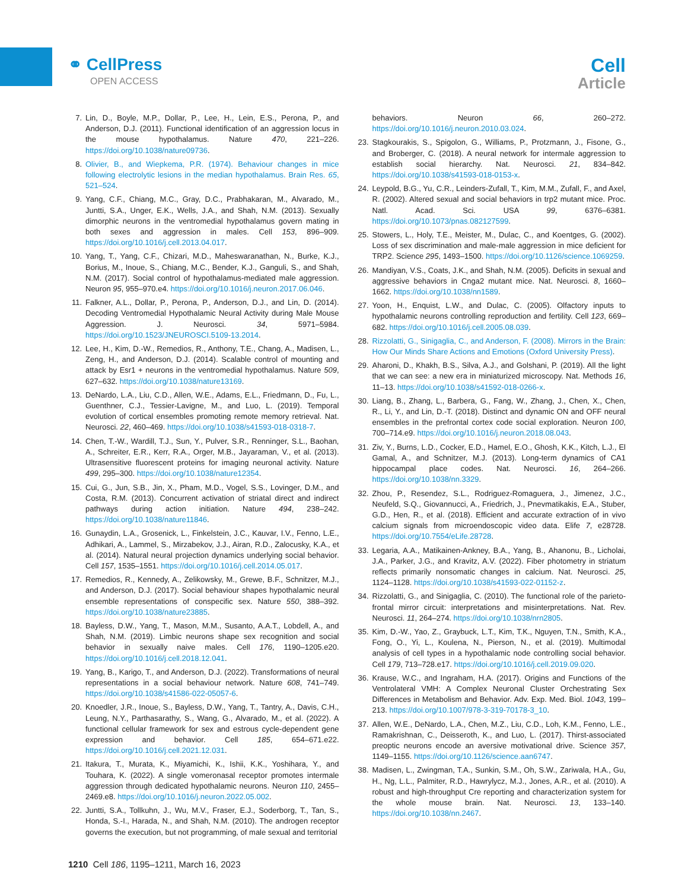⚭ CellPress
OPEN ACCESS
Cell
Article
7. Lin, D., Boyle, M.P., Dollar, P., Lee, H., Lein, E.S., Perona, P., and Anderson, D.J. (2011). Functional identification of an aggression locus in the mouse hypothalamus. Nature 470, 221–226. https://doi.org/10.1038/nature09736.
8. Olivier, B., and Wiepkema, P.R. (1974). Behaviour changes in mice following electrolytic lesions in the median hypothalamus. Brain Res. 65, 521–524.
9. Yang, C.F., Chiang, M.C., Gray, D.C., Prabhakaran, M., Alvarado, M., Juntti, S.A., Unger, E.K., Wells, J.A., and Shah, N.M. (2013). Sexually dimorphic neurons in the ventromedial hypothalamus govern mating in both sexes and aggression in males. Cell 153, 896–909. https://doi.org/10.1016/j.cell.2013.04.017.
10. Yang, T., Yang, C.F., Chizari, M.D., Maheswaranathan, N., Burke, K.J., Borius, M., Inoue, S., Chiang, M.C., Bender, K.J., Ganguli, S., and Shah, N.M. (2017). Social control of hypothalamus-mediated male aggression. Neuron 95, 955–970.e4. https://doi.org/10.1016/j.neuron.2017.06.046.
11. Falkner, A.L., Dollar, P., Perona, P., Anderson, D.J., and Lin, D. (2014). Decoding Ventromedial Hypothalamic Neural Activity during Male Mouse Aggression. J. Neurosci. 34, 5971–5984. https://doi.org/10.1523/JNEUROSCI.5109-13.2014.
12. Lee, H., Kim, D.-W., Remedios, R., Anthony, T.E., Chang, A., Madisen, L., Zeng, H., and Anderson, D.J. (2014). Scalable control of mounting and attack by Esr1 + neurons in the ventromedial hypothalamus. Nature 509, 627–632. https://doi.org/10.1038/nature13169.
13. DeNardo, L.A., Liu, C.D., Allen, W.E., Adams, E.L., Friedmann, D., Fu, L., Guenthner, C.J., Tessier-Lavigne, M., and Luo, L. (2019). Temporal evolution of cortical ensembles promoting remote memory retrieval. Nat. Neurosci. 22, 460–469. https://doi.org/10.1038/s41593-018-0318-7.
14. Chen, T.-W., Wardill, T.J., Sun, Y., Pulver, S.R., Renninger, S.L., Baohan, A., Schreiter, E.R., Kerr, R.A., Orger, M.B., Jayaraman, V., et al. (2013). Ultrasensitive fluorescent proteins for imaging neuronal activity. Nature 499, 295–300. https://doi.org/10.1038/nature12354.
15. Cui, G., Jun, S.B., Jin, X., Pham, M.D., Vogel, S.S., Lovinger, D.M., and Costa, R.M. (2013). Concurrent activation of striatal direct and indirect pathways during action initiation. Nature 494, 238–242. https://doi.org/10.1038/nature11846.
16. Gunaydin, L.A., Grosenick, L., Finkelstein, J.C., Kauvar, I.V., Fenno, L.E., Adhikari, A., Lammel, S., Mirzabekov, J.J., Airan, R.D., Zalocusky, K.A., et al. (2014). Natural neural projection dynamics underlying social behavior. Cell 157, 1535–1551. https://doi.org/10.1016/j.cell.2014.05.017.
17. Remedios, R., Kennedy, A., Zelikowsky, M., Grewe, B.F., Schnitzer, M.J., and Anderson, D.J. (2017). Social behaviour shapes hypothalamic neural ensemble representations of conspecific sex. Nature 550, 388–392. https://doi.org/10.1038/nature23885.
18. Bayless, D.W., Yang, T., Mason, M.M., Susanto, A.A.T., Lobdell, A., and Shah, N.M. (2019). Limbic neurons shape sex recognition and social behavior in sexually naive males. Cell 176, 1190–1205.e20. https://doi.org/10.1016/j.cell.2018.12.041.
19. Yang, B., Karigo, T., and Anderson, D.J. (2022). Transformations of neural representations in a social behaviour network. Nature 608, 741–749. https://doi.org/10.1038/s41586-022-05057-6.
20. Knoedler, J.R., Inoue, S., Bayless, D.W., Yang, T., Tantry, A., Davis, C.H., Leung, N.Y., Parthasarathy, S., Wang, G., Alvarado, M., et al. (2022). A functional cellular framework for sex and estrous cycle-dependent gene expression and behavior. Cell 185, 654–671.e22. https://doi.org/10.1016/j.cell.2021.12.031.
21. Itakura, T., Murata, K., Miyamichi, K., Ishii, K.K., Yoshihara, Y., and Touhara, K. (2022). A single vomeronasal receptor promotes intermale aggression through dedicated hypothalamic neurons. Neuron 110, 2455–2469.e8. https://doi.org/10.1016/j.neuron.2022.05.002.
22. Juntti, S.A., Tollkuhn, J., Wu, M.V., Fraser, E.J., Soderborg, T., Tan, S., Honda, S.-I., Harada, N., and Shah, N.M. (2010). The androgen receptor governs the execution, but not programming, of male sexual and territorial
behaviors. Neuron 66, 260–272. https://doi.org/10.1016/j.neuron.2010.03.024.
23. Stagkourakis, S., Spigolon, G., Williams, P., Protzmann, J., Fisone, G., and Broberger, C. (2018). A neural network for intermale aggression to establish social hierarchy. Nat. Neurosci. 21, 834–842. https://doi.org/10.1038/s41593-018-0153-x.
24. Leypold, B.G., Yu, C.R., Leinders-Zufall, T., Kim, M.M., Zufall, F., and Axel, R. (2002). Altered sexual and social behaviors in trp2 mutant mice. Proc. Natl. Acad. Sci. USA 99, 6376–6381. https://doi.org/10.1073/pnas.082127599.
25. Stowers, L., Holy, T.E., Meister, M., Dulac, C., and Koentges, G. (2002). Loss of sex discrimination and male-male aggression in mice deficient for TRP2. Science 295, 1493–1500. https://doi.org/10.1126/science.1069259.
26. Mandiyan, V.S., Coats, J.K., and Shah, N.M. (2005). Deficits in sexual and aggressive behaviors in Cnga2 mutant mice. Nat. Neurosci. 8, 1660–1662. https://doi.org/10.1038/nn1589.
27. Yoon, H., Enquist, L.W., and Dulac, C. (2005). Olfactory inputs to hypothalamic neurons controlling reproduction and fertility. Cell 123, 669–682. https://doi.org/10.1016/j.cell.2005.08.039.
28. Rizzolatti, G., Sinigaglia, C., and Anderson, F. (2008). Mirrors in the Brain: How Our Minds Share Actions and Emotions (Oxford University Press).
29. Aharoni, D., Khakh, B.S., Silva, A.J., and Golshani, P. (2019). All the light that we can see: a new era in miniaturized microscopy. Nat. Methods 16, 11–13. https://doi.org/10.1038/s41592-018-0266-x.
30. Liang, B., Zhang, L., Barbera, G., Fang, W., Zhang, J., Chen, X., Chen, R., Li, Y., and Lin, D.-T. (2018). Distinct and dynamic ON and OFF neural ensembles in the prefrontal cortex code social exploration. Neuron 100, 700–714.e9. https://doi.org/10.1016/j.neuron.2018.08.043.
31. Ziv, Y., Burns, L.D., Cocker, E.D., Hamel, E.O., Ghosh, K.K., Kitch, L.J., El Gamal, A., and Schnitzer, M.J. (2013). Long-term dynamics of CA1 hippocampal place codes. Nat. Neurosci. 16, 264–266. https://doi.org/10.1038/nn.3329.
32. Zhou, P., Resendez, S.L., Rodriguez-Romaguera, J., Jimenez, J.C., Neufeld, S.Q., Giovannucci, A., Friedrich, J., Pnevmatikakis, E.A., Stuber, G.D., Hen, R., et al. (2018). Efficient and accurate extraction of in vivo calcium signals from microendoscopic video data. Elife 7, e28728. https://doi.org/10.7554/eLife.28728.
33. Legaria, A.A., Matikainen-Ankney, B.A., Yang, B., Ahanonu, B., Licholai, J.A., Parker, J.G., and Kravitz, A.V. (2022). Fiber photometry in striatum reflects primarily nonsomatic changes in calcium. Nat. Neurosci. 25, 1124–1128. https://doi.org/10.1038/s41593-022-01152-z.
34. Rizzolatti, G., and Sinigaglia, C. (2010). The functional role of the parieto-frontal mirror circuit: interpretations and misinterpretations. Nat. Rev. Neurosci. 11, 264–274. https://doi.org/10.1038/nrn2805.
35. Kim, D.-W., Yao, Z., Graybuck, L.T., Kim, T.K., Nguyen, T.N., Smith, K.A., Fong, O., Yi, L., Koulena, N., Pierson, N., et al. (2019). Multimodal analysis of cell types in a hypothalamic node controlling social behavior. Cell 179, 713–728.e17. https://doi.org/10.1016/j.cell.2019.09.020.
36. Krause, W.C., and Ingraham, H.A. (2017). Origins and Functions of the Ventrolateral VMH: A Complex Neuronal Cluster Orchestrating Sex Differences in Metabolism and Behavior. Adv. Exp. Med. Biol. 1043, 199–213. https://doi.org/10.1007/978-3-319-70178-3_10.
37. Allen, W.E., DeNardo, L.A., Chen, M.Z., Liu, C.D., Loh, K.M., Fenno, L.E., Ramakrishnan, C., Deisseroth, K., and Luo, L. (2017). Thirst-associated preoptic neurons encode an aversive motivational drive. Science 357, 1149–1155. https://doi.org/10.1126/science.aan6747.
38. Madisen, L., Zwingman, T.A., Sunkin, S.M., Oh, S.W., Zariwala, H.A., Gu, H., Ng, L.L., Palmiter, R.D., Hawrylycz, M.J., Jones, A.R., et al. (2010). A robust and high-throughput Cre reporting and characterization system for the whole mouse brain. Nat. Neurosci. 13, 133–140. https://doi.org/10.1038/nn.2467.
1210 Cell 186, 1195–1211, March 16, 2023